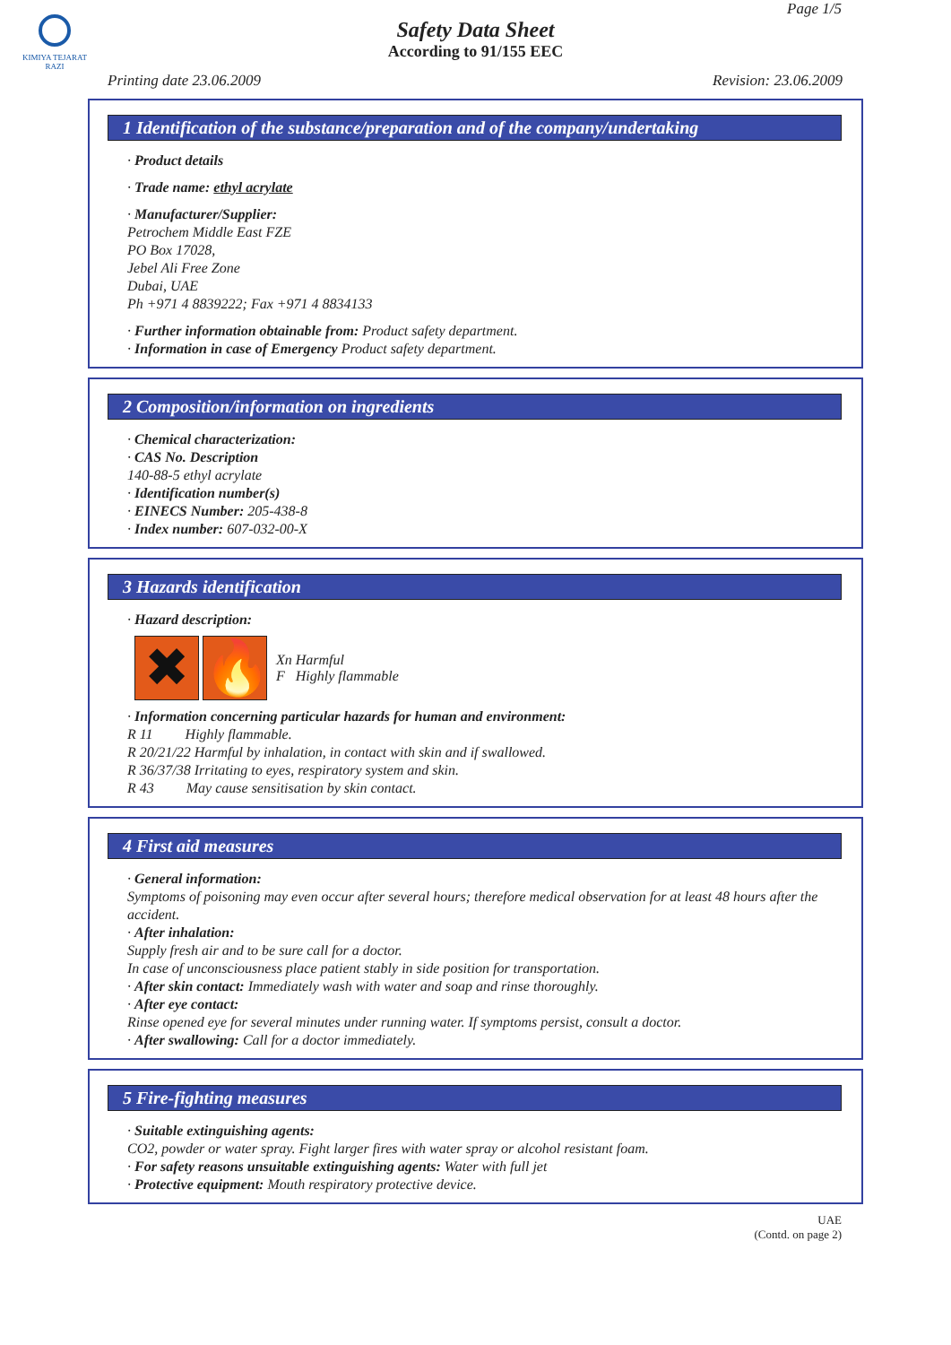KIMIYA TEJARAT RAZI
Page 1/5
Safety Data Sheet
According to 91/155 EEC
Printing date 23.06.2009 Revision: 23.06.2009
1 Identification of the substance/preparation and of the company/undertaking
· Product details
· Trade name: ethyl acrylate
· Manufacturer/Supplier:
Petrochem Middle East FZE
PO Box 17028,
Jebel Ali Free Zone
Dubai, UAE
Ph +971 4 8839222; Fax +971 4 8834133
· Further information obtainable from: Product safety department.
· Information in case of Emergency Product safety department.
2 Composition/information on ingredients
· Chemical characterization:
· CAS No. Description
140-88-5 ethyl acrylate
· Identification number(s)
· EINECS Number: 205-438-8
· Index number: 607-032-00-X
3 Hazards identification
· Hazard description:
✖ 🔥
Xn Harmful
F Highly flammable
· Information concerning particular hazards for human and environment:
R 11 Highly flammable.
R 20/21/22 Harmful by inhalation, in contact with skin and if swallowed.
R 36/37/38 Irritating to eyes, respiratory system and skin.
R 43 May cause sensitisation by skin contact.
4 First aid measures
· General information:
Symptoms of poisoning may even occur after several hours; therefore medical observation for at least 48 hours after the accident.
· After inhalation:
Supply fresh air and to be sure call for a doctor.
In case of unconsciousness place patient stably in side position for transportation.
· After skin contact: Immediately wash with water and soap and rinse thoroughly.
· After eye contact:
Rinse opened eye for several minutes under running water. If symptoms persist, consult a doctor.
· After swallowing: Call for a doctor immediately.
5 Fire-fighting measures
· Suitable extinguishing agents:
CO2, powder or water spray. Fight larger fires with water spray or alcohol resistant foam.
· For safety reasons unsuitable extinguishing agents: Water with full jet
· Protective equipment: Mouth respiratory protective device.
UAE
(Contd. on page 2)